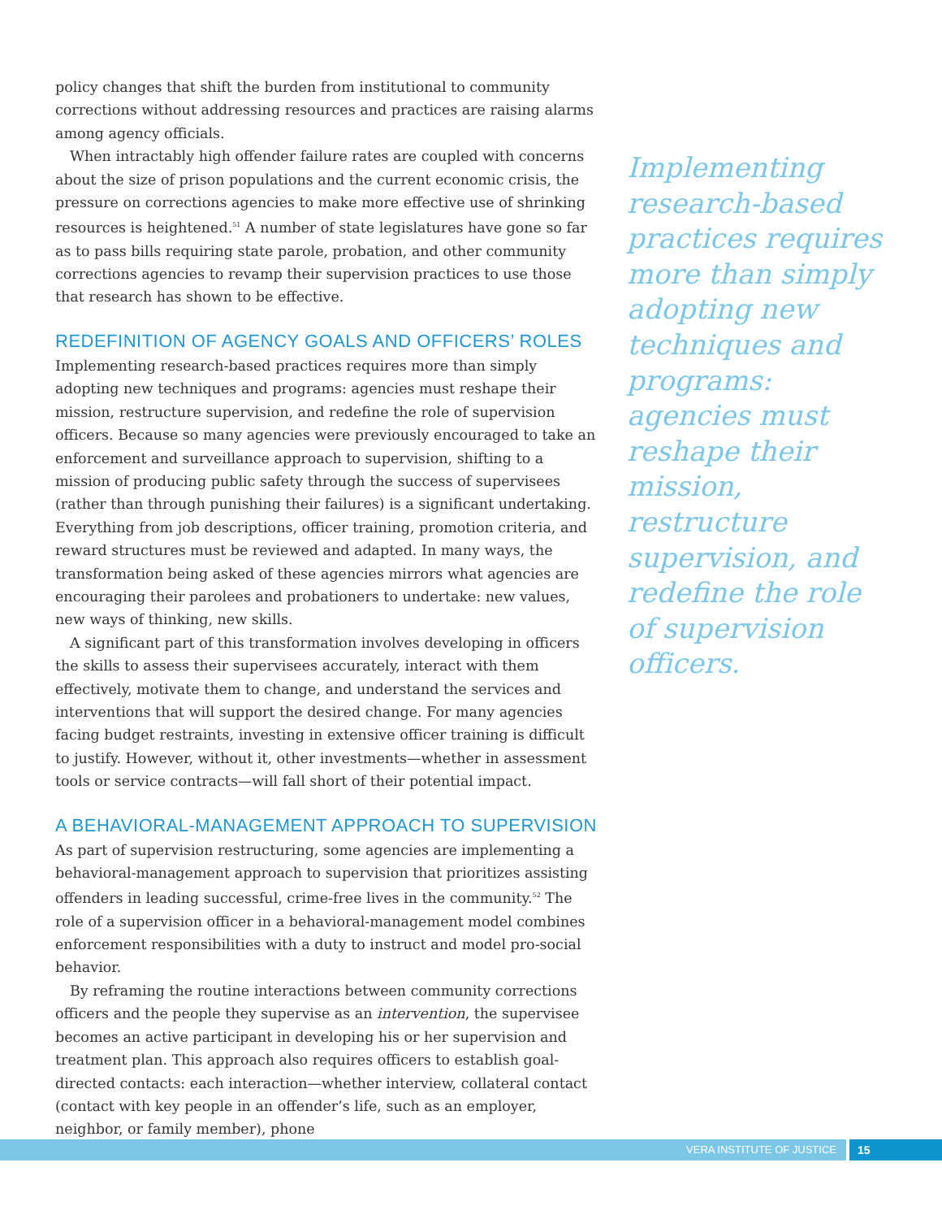policy changes that shift the burden from institutional to community corrections without addressing resources and practices are raising alarms among agency officials.
When intractably high offender failure rates are coupled with concerns about the size of prison populations and the current economic crisis, the pressure on corrections agencies to make more effective use of shrinking resources is heightened.<sup>51</sup> A number of state legislatures have gone so far as to pass bills requiring state parole, probation, and other community corrections agencies to revamp their supervision practices to use those that research has shown to be effective.
REDEFINITION OF AGENCY GOALS AND OFFICERS’ ROLES
Implementing research-based practices requires more than simply adopting new techniques and programs: agencies must reshape their mission, restructure supervision, and redefine the role of supervision officers. Because so many agencies were previously encouraged to take an enforcement and surveillance approach to supervision, shifting to a mission of producing public safety through the success of supervisees (rather than through punishing their failures) is a significant undertaking. Everything from job descriptions, officer training, promotion criteria, and reward structures must be reviewed and adapted. In many ways, the transformation being asked of these agencies mirrors what agencies are encouraging their parolees and probationers to undertake: new values, new ways of thinking, new skills.
A significant part of this transformation involves developing in officers the skills to assess their supervisees accurately, interact with them effectively, motivate them to change, and understand the services and interventions that will support the desired change. For many agencies facing budget restraints, investing in extensive officer training is difficult to justify. However, without it, other investments—whether in assessment tools or service contracts—will fall short of their potential impact.
A BEHAVIORAL-MANAGEMENT APPROACH TO SUPERVISION
As part of supervision restructuring, some agencies are implementing a behavioral-management approach to supervision that prioritizes assisting offenders in leading successful, crime-free lives in the community.<sup>52</sup> The role of a supervision officer in a behavioral-management model combines enforcement responsibilities with a duty to instruct and model pro-social behavior.
By reframing the routine interactions between community corrections officers and the people they supervise as an intervention, the supervisee becomes an active participant in developing his or her supervision and treatment plan. This approach also requires officers to establish goal-directed contacts: each interaction—whether interview, collateral contact (contact with key people in an offender’s life, such as an employer, neighbor, or family member), phone
Implementing research-based practices requires more than simply adopting new techniques and programs: agencies must reshape their mission, restructure supervision, and redefine the role of supervision officers.
VERA INSTITUTE OF JUSTICE 15